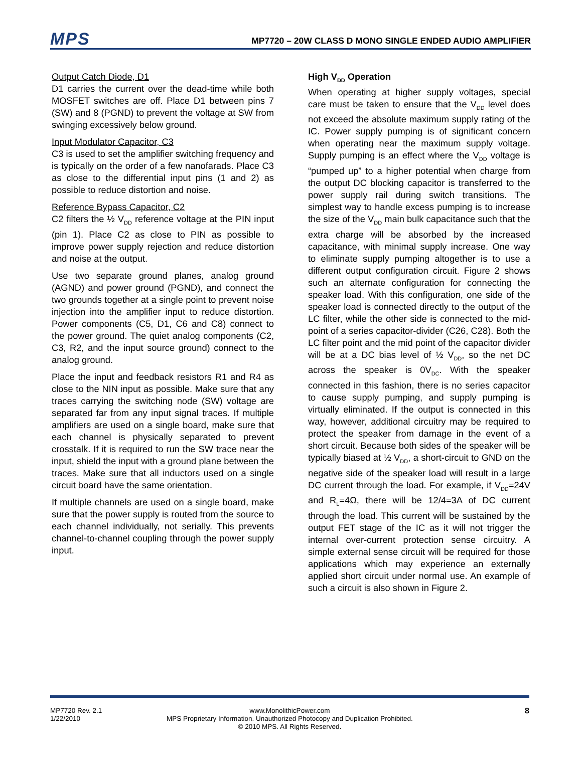MPS
MP7720 – 20W CLASS D MONO SINGLE ENDED AUDIO AMPLIFIER
Output Catch Diode, D1
D1 carries the current over the dead-time while both MOSFET switches are off. Place D1 between pins 7 (SW) and 8 (PGND) to prevent the voltage at SW from swinging excessively below ground.
Input Modulator Capacitor, C3
C3 is used to set the amplifier switching frequency and is typically on the order of a few nanofarads. Place C3 as close to the differential input pins (1 and 2) as possible to reduce distortion and noise.
Reference Bypass Capacitor, C2
C2 filters the ½ V<sub>DD</sub> reference voltage at the PIN input (pin 1). Place C2 as close to PIN as possible to improve power supply rejection and reduce distortion and noise at the output.
Use two separate ground planes, analog ground (AGND) and power ground (PGND), and connect the two grounds together at a single point to prevent noise injection into the amplifier input to reduce distortion. Power components (C5, D1, C6 and C8) connect to the power ground. The quiet analog components (C2, C3, R2, and the input source ground) connect to the analog ground.
Place the input and feedback resistors R1 and R4 as close to the NIN input as possible. Make sure that any traces carrying the switching node (SW) voltage are separated far from any input signal traces. If multiple amplifiers are used on a single board, make sure that each channel is physically separated to prevent crosstalk. If it is required to run the SW trace near the input, shield the input with a ground plane between the traces. Make sure that all inductors used on a single circuit board have the same orientation.
If multiple channels are used on a single board, make sure that the power supply is routed from the source to each channel individually, not serially. This prevents channel-to-channel coupling through the power supply input.
High V<sub>DD</sub> Operation
When operating at higher supply voltages, special care must be taken to ensure that the V<sub>DD</sub> level does not exceed the absolute maximum supply rating of the IC. Power supply pumping is of significant concern when operating near the maximum supply voltage. Supply pumping is an effect where the V<sub>DD</sub> voltage is “pumped up” to a higher potential when charge from the output DC blocking capacitor is transferred to the power supply rail during switch transitions. The simplest way to handle excess pumping is to increase the size of the V<sub>DD</sub> main bulk capacitance such that the extra charge will be absorbed by the increased capacitance, with minimal supply increase. One way to eliminate supply pumping altogether is to use a different output configuration circuit. Figure 2 shows such an alternate configuration for connecting the speaker load. With this configuration, one side of the speaker load is connected directly to the output of the LC filter, while the other side is connected to the mid-point of a series capacitor-divider (C26, C28). Both the LC filter point and the mid point of the capacitor divider will be at a DC bias level of ½ V<sub>DD</sub>, so the net DC across the speaker is 0V<sub>DC</sub>. With the speaker connected in this fashion, there is no series capacitor to cause supply pumping, and supply pumping is virtually eliminated. If the output is connected in this way, however, additional circuitry may be required to protect the speaker from damage in the event of a short circuit. Because both sides of the speaker will be typically biased at ½ V<sub>DD</sub>, a short-circuit to GND on the negative side of the speaker load will result in a large DC current through the load. For example, if V<sub>DD</sub>=24V and R<sub>L</sub>=4Ω, there will be 12/4=3A of DC current through the load. This current will be sustained by the output FET stage of the IC as it will not trigger the internal over-current protection sense circuitry. A simple external sense circuit will be required for those applications which may experience an externally applied short circuit under normal use. An example of such a circuit is also shown in Figure 2.
MP7720 Rev. 2.1
1/22/2010
www.MonolithicPower.com
MPS Proprietary Information. Unauthorized Photocopy and Duplication Prohibited.
© 2010 MPS. All Rights Reserved.
8